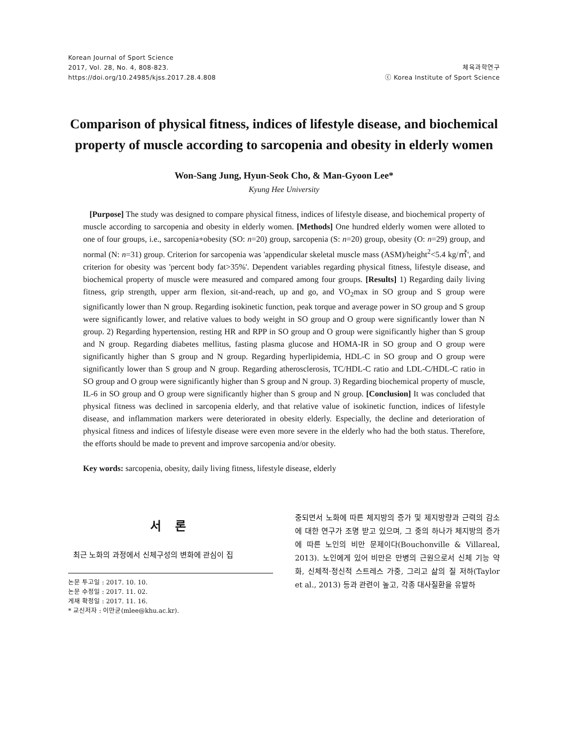Korean Journal of Sport Science
2017, Vol. 28, No. 4, 808-823.
https://doi.org/10.24985/kjss.2017.28.4.808
체육과학연구
ⓒ Korea Institute of Sport Science
Comparison of physical fitness, indices of lifestyle disease, and biochemical property of muscle according to sarcopenia and obesity in elderly women
Won-Sang Jung, Hyun-Seok Cho, & Man-Gyoon Lee*
Kyung Hee University
[Purpose] The study was designed to compare physical fitness, indices of lifestyle disease, and biochemical property of muscle according to sarcopenia and obesity in elderly women. [Methods] One hundred elderly women were alloted to one of four groups, i.e., sarcopenia+obesity (SO: n=20) group, sarcopenia (S: n=20) group, obesity (O: n=29) group, and normal (N: n=31) group. Criterion for sarcopenia was 'appendicular skeletal muscle mass (ASM)/height<sup>2</sup><5.4 kg/㎡', and criterion for obesity was 'percent body fat>35%'. Dependent variables regarding physical fitness, lifestyle disease, and biochemical property of muscle were measured and compared among four groups. [Results] 1) Regarding daily living fitness, grip strength, upper arm flexion, sit-and-reach, up and go, and VO<sub>2</sub>max in SO group and S group were significantly lower than N group. Regarding isokinetic function, peak torque and average power in SO group and S group were significantly lower, and relative values to body weight in SO group and O group were significantly lower than N group. 2) Regarding hypertension, resting HR and RPP in SO group and O group were significantly higher than S group and N group. Regarding diabetes mellitus, fasting plasma glucose and HOMA-IR in SO group and O group were significantly higher than S group and N group. Regarding hyperlipidemia, HDL-C in SO group and O group were significantly lower than S group and N group. Regarding atherosclerosis, TC/HDL-C ratio and LDL-C/HDL-C ratio in SO group and O group were significantly higher than S group and N group. 3) Regarding biochemical property of muscle, IL-6 in SO group and O group were significantly higher than S group and N group. [Conclusion] It was concluded that physical fitness was declined in sarcopenia elderly, and that relative value of isokinetic function, indices of lifestyle disease, and inflammation markers were deteriorated in obesity elderly. Especially, the decline and deterioration of physical fitness and indices of lifestyle disease were even more severe in the elderly who had the both status. Therefore, the efforts should be made to prevent and improve sarcopenia and/or obesity.
Key words: sarcopenia, obesity, daily living fitness, lifestyle disease, elderly
서 론
최근 노화의 과정에서 신체구성의 변화에 관심이 집
논문 투고일 : 2017. 10. 10.
논문 수정일 : 2017. 11. 02.
게재 확정일 : 2017. 11. 16.
* 교신저자 : 이만균(mlee@khu.ac.kr).
중되면서 노화에 따른 체지방의 증가 및 제지방량과 근력의 감소에 대한 연구가 조명 받고 있으며, 그 중의 하나가 체지방의 증가에 따른 노인의 비만 문제이다(Bouchonville & Villareal, 2013). 노인에게 있어 비만은 만병의 근원으로서 신체 기능 약화, 신체적·정신적 스트레스 가중, 그리고 삶의 질 저하(Taylor et al., 2013) 등과 관련이 높고, 각종 대사질환을 유발하